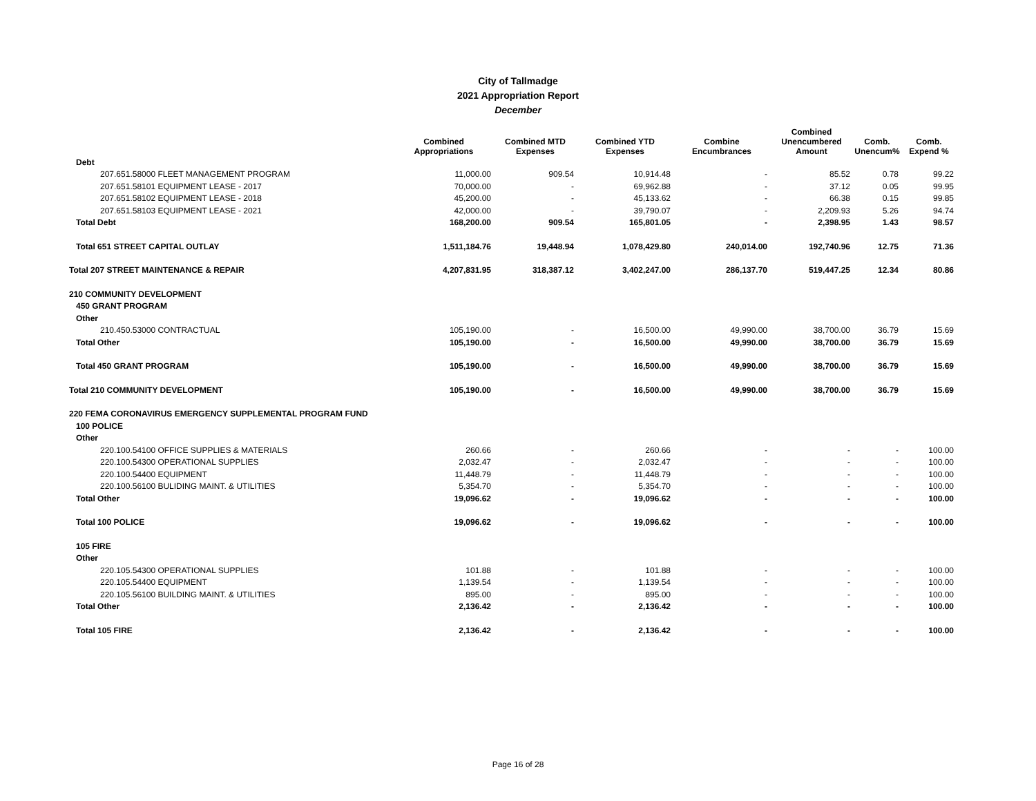City of Tallmadge
2021 Appropriation Report
December
| | Combined Appropriations | Combined MTD Expenses | Combined YTD Expenses | Combine Encumbrances | Combined Unencumbered Amount | Comb. Unencum% | Comb. Expend % |
| --- | --- | --- | --- | --- | --- | --- | --- |
| Debt | | | | | | | |
| 207.651.58000 FLEET MANAGEMENT PROGRAM | 11,000.00 | 909.54 | 10,914.48 | - | 85.52 | 0.78 | 99.22 |
| 207.651.58101 EQUIPMENT LEASE - 2017 | 70,000.00 | - | 69,962.88 | - | 37.12 | 0.05 | 99.95 |
| 207.651.58102 EQUIPMENT LEASE - 2018 | 45,200.00 | - | 45,133.62 | - | 66.38 | 0.15 | 99.85 |
| 207.651.58103 EQUIPMENT LEASE - 2021 | 42,000.00 | - | 39,790.07 | - | 2,209.93 | 5.26 | 94.74 |
| Total Debt | 168,200.00 | 909.54 | 165,801.05 | - | 2,398.95 | 1.43 | 98.57 |
| Total 651 STREET CAPITAL OUTLAY | 1,511,184.76 | 19,448.94 | 1,078,429.80 | 240,014.00 | 192,740.96 | 12.75 | 71.36 |
| Total 207 STREET MAINTENANCE & REPAIR | 4,207,831.95 | 318,387.12 | 3,402,247.00 | 286,137.70 | 519,447.25 | 12.34 | 80.86 |
| 210 COMMUNITY DEVELOPMENT | | | | | | | |
| 450 GRANT PROGRAM | | | | | | | |
| Other | | | | | | | |
| 210.450.53000 CONTRACTUAL | 105,190.00 | - | 16,500.00 | 49,990.00 | 38,700.00 | 36.79 | 15.69 |
| Total Other | 105,190.00 | - | 16,500.00 | 49,990.00 | 38,700.00 | 36.79 | 15.69 |
| Total 450 GRANT PROGRAM | 105,190.00 | - | 16,500.00 | 49,990.00 | 38,700.00 | 36.79 | 15.69 |
| Total 210 COMMUNITY DEVELOPMENT | 105,190.00 | - | 16,500.00 | 49,990.00 | 38,700.00 | 36.79 | 15.69 |
| 220 FEMA CORONAVIRUS EMERGENCY SUPPLEMENTAL PROGRAM FUND | | | | | | | |
| 100 POLICE | | | | | | | |
| Other | | | | | | | |
| 220.100.54100 OFFICE SUPPLIES & MATERIALS | 260.66 | - | 260.66 | - | - | - | 100.00 |
| 220.100.54300 OPERATIONAL SUPPLIES | 2,032.47 | - | 2,032.47 | - | - | - | 100.00 |
| 220.100.54400 EQUIPMENT | 11,448.79 | - | 11,448.79 | - | - | - | 100.00 |
| 220.100.56100 BULIDING MAINT. & UTILITIES | 5,354.70 | - | 5,354.70 | - | - | - | 100.00 |
| Total Other | 19,096.62 | - | 19,096.62 | - | - | - | 100.00 |
| Total 100 POLICE | 19,096.62 | - | 19,096.62 | - | - | - | 100.00 |
| 105 FIRE | | | | | | | |
| Other | | | | | | | |
| 220.105.54300 OPERATIONAL SUPPLIES | 101.88 | - | 101.88 | - | - | - | 100.00 |
| 220.105.54400 EQUIPMENT | 1,139.54 | - | 1,139.54 | - | - | - | 100.00 |
| 220.105.56100 BUILDING MAINT. & UTILITIES | 895.00 | - | 895.00 | - | - | - | 100.00 |
| Total Other | 2,136.42 | - | 2,136.42 | - | - | - | 100.00 |
| Total 105 FIRE | 2,136.42 | - | 2,136.42 | - | - | - | 100.00 |
Page 16 of 28